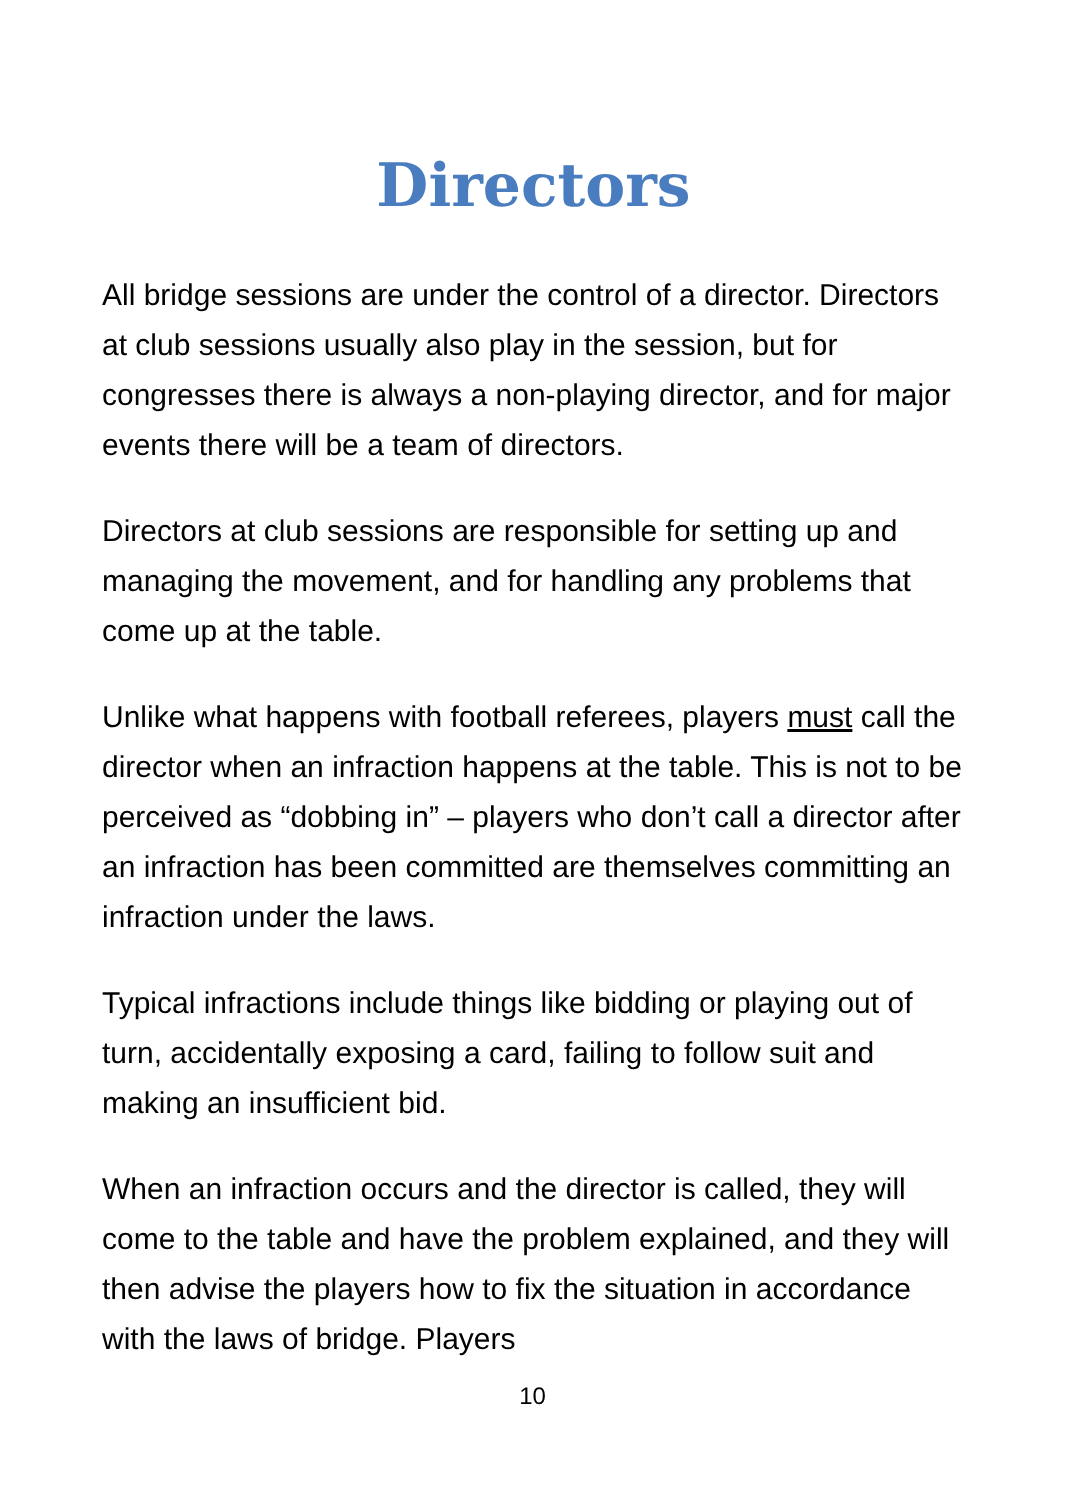Directors
All bridge sessions are under the control of a director. Directors at club sessions usually also play in the session, but for congresses there is always a non-playing director, and for major events there will be a team of directors.
Directors at club sessions are responsible for setting up and managing the movement, and for handling any problems that come up at the table.
Unlike what happens with football referees, players must call the director when an infraction happens at the table. This is not to be perceived as “dobbing in” – players who don’t call a director after an infraction has been committed are themselves committing an infraction under the laws.
Typical infractions include things like bidding or playing out of turn, accidentally exposing a card, failing to follow suit and making an insufficient bid.
When an infraction occurs and the director is called, they will come to the table and have the problem explained, and they will then advise the players how to fix the situation in accordance with the laws of bridge. Players
10